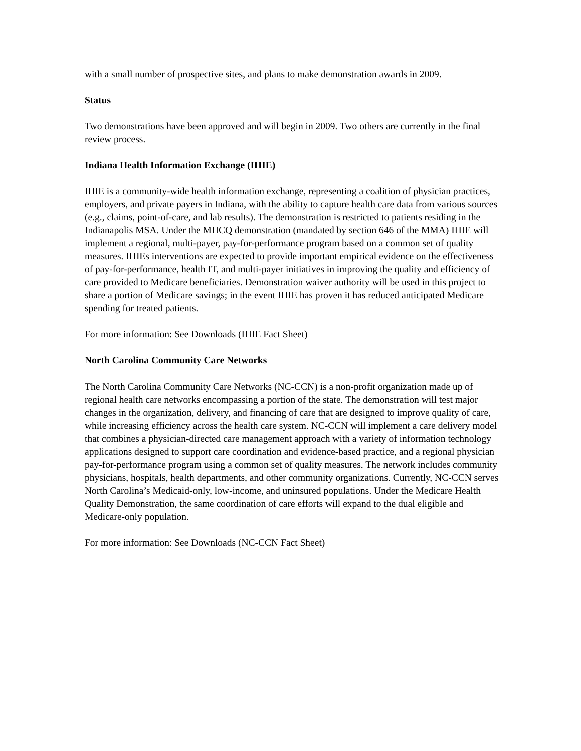with a small number of prospective sites, and plans to make demonstration awards in 2009.
Status
Two demonstrations have been approved and will begin in 2009. Two others are currently in the final review process.
Indiana Health Information Exchange (IHIE)
IHIE is a community-wide health information exchange, representing a coalition of physician practices, employers, and private payers in Indiana, with the ability to capture health care data from various sources (e.g., claims, point-of-care, and lab results). The demonstration is restricted to patients residing in the Indianapolis MSA. Under the MHCQ demonstration (mandated by section 646 of the MMA) IHIE will implement a regional, multi-payer, pay-for-performance program based on a common set of quality measures. IHIEs interventions are expected to provide important empirical evidence on the effectiveness of pay-for-performance, health IT, and multi-payer initiatives in improving the quality and efficiency of care provided to Medicare beneficiaries. Demonstration waiver authority will be used in this project to share a portion of Medicare savings; in the event IHIE has proven it has reduced anticipated Medicare spending for treated patients.
For more information: See Downloads (IHIE Fact Sheet)
North Carolina Community Care Networks
The North Carolina Community Care Networks (NC-CCN) is a non-profit organization made up of regional health care networks encompassing a portion of the state. The demonstration will test major changes in the organization, delivery, and financing of care that are designed to improve quality of care, while increasing efficiency across the health care system. NC-CCN will implement a care delivery model that combines a physician-directed care management approach with a variety of information technology applications designed to support care coordination and evidence-based practice, and a regional physician pay-for-performance program using a common set of quality measures. The network includes community physicians, hospitals, health departments, and other community organizations. Currently, NC-CCN serves North Carolina’s Medicaid-only, low-income, and uninsured populations. Under the Medicare Health Quality Demonstration, the same coordination of care efforts will expand to the dual eligible and Medicare-only population.
For more information: See Downloads (NC-CCN Fact Sheet)